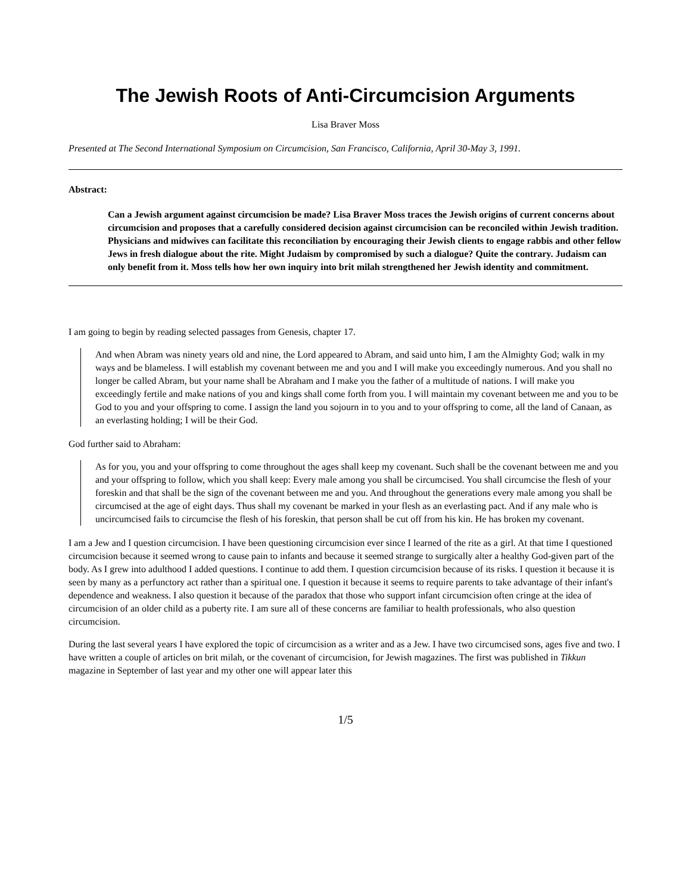The Jewish Roots of Anti-Circumcision Arguments
Lisa Braver Moss
Presented at The Second International Symposium on Circumcision, San Francisco, California, April 30-May 3, 1991.
Abstract:
Can a Jewish argument against circumcision be made? Lisa Braver Moss traces the Jewish origins of current concerns about circumcision and proposes that a carefully considered decision against circumcision can be reconciled within Jewish tradition. Physicians and midwives can facilitate this reconciliation by encouraging their Jewish clients to engage rabbis and other fellow Jews in fresh dialogue about the rite. Might Judaism by compromised by such a dialogue? Quite the contrary. Judaism can only benefit from it. Moss tells how her own inquiry into brit milah strengthened her Jewish identity and commitment.
I am going to begin by reading selected passages from Genesis, chapter 17.
And when Abram was ninety years old and nine, the Lord appeared to Abram, and said unto him, I am the Almighty God; walk in my ways and be blameless. I will establish my covenant between me and you and I will make you exceedingly numerous. And you shall no longer be called Abram, but your name shall be Abraham and I make you the father of a multitude of nations. I will make you exceedingly fertile and make nations of you and kings shall come forth from you. I will maintain my covenant between me and you to be God to you and your offspring to come. I assign the land you sojourn in to you and to your offspring to come, all the land of Canaan, as an everlasting holding; I will be their God.
God further said to Abraham:
As for you, you and your offspring to come throughout the ages shall keep my covenant. Such shall be the covenant between me and you and your offspring to follow, which you shall keep: Every male among you shall be circumcised. You shall circumcise the flesh of your foreskin and that shall be the sign of the covenant between me and you. And throughout the generations every male among you shall be circumcised at the age of eight days. Thus shall my covenant be marked in your flesh as an everlasting pact. And if any male who is uncircumcised fails to circumcise the flesh of his foreskin, that person shall be cut off from his kin. He has broken my covenant.
I am a Jew and I question circumcision. I have been questioning circumcision ever since I learned of the rite as a girl. At that time I questioned circumcision because it seemed wrong to cause pain to infants and because it seemed strange to surgically alter a healthy God-given part of the body. As I grew into adulthood I added questions. I continue to add them. I question circumcision because of its risks. I question it because it is seen by many as a perfunctory act rather than a spiritual one. I question it because it seems to require parents to take advantage of their infant's dependence and weakness. I also question it because of the paradox that those who support infant circumcision often cringe at the idea of circumcision of an older child as a puberty rite. I am sure all of these concerns are familiar to health professionals, who also question circumcision.
During the last several years I have explored the topic of circumcision as a writer and as a Jew. I have two circumcised sons, ages five and two. I have written a couple of articles on brit milah, or the covenant of circumcision, for Jewish magazines. The first was published in Tikkun magazine in September of last year and my other one will appear later this
1/5